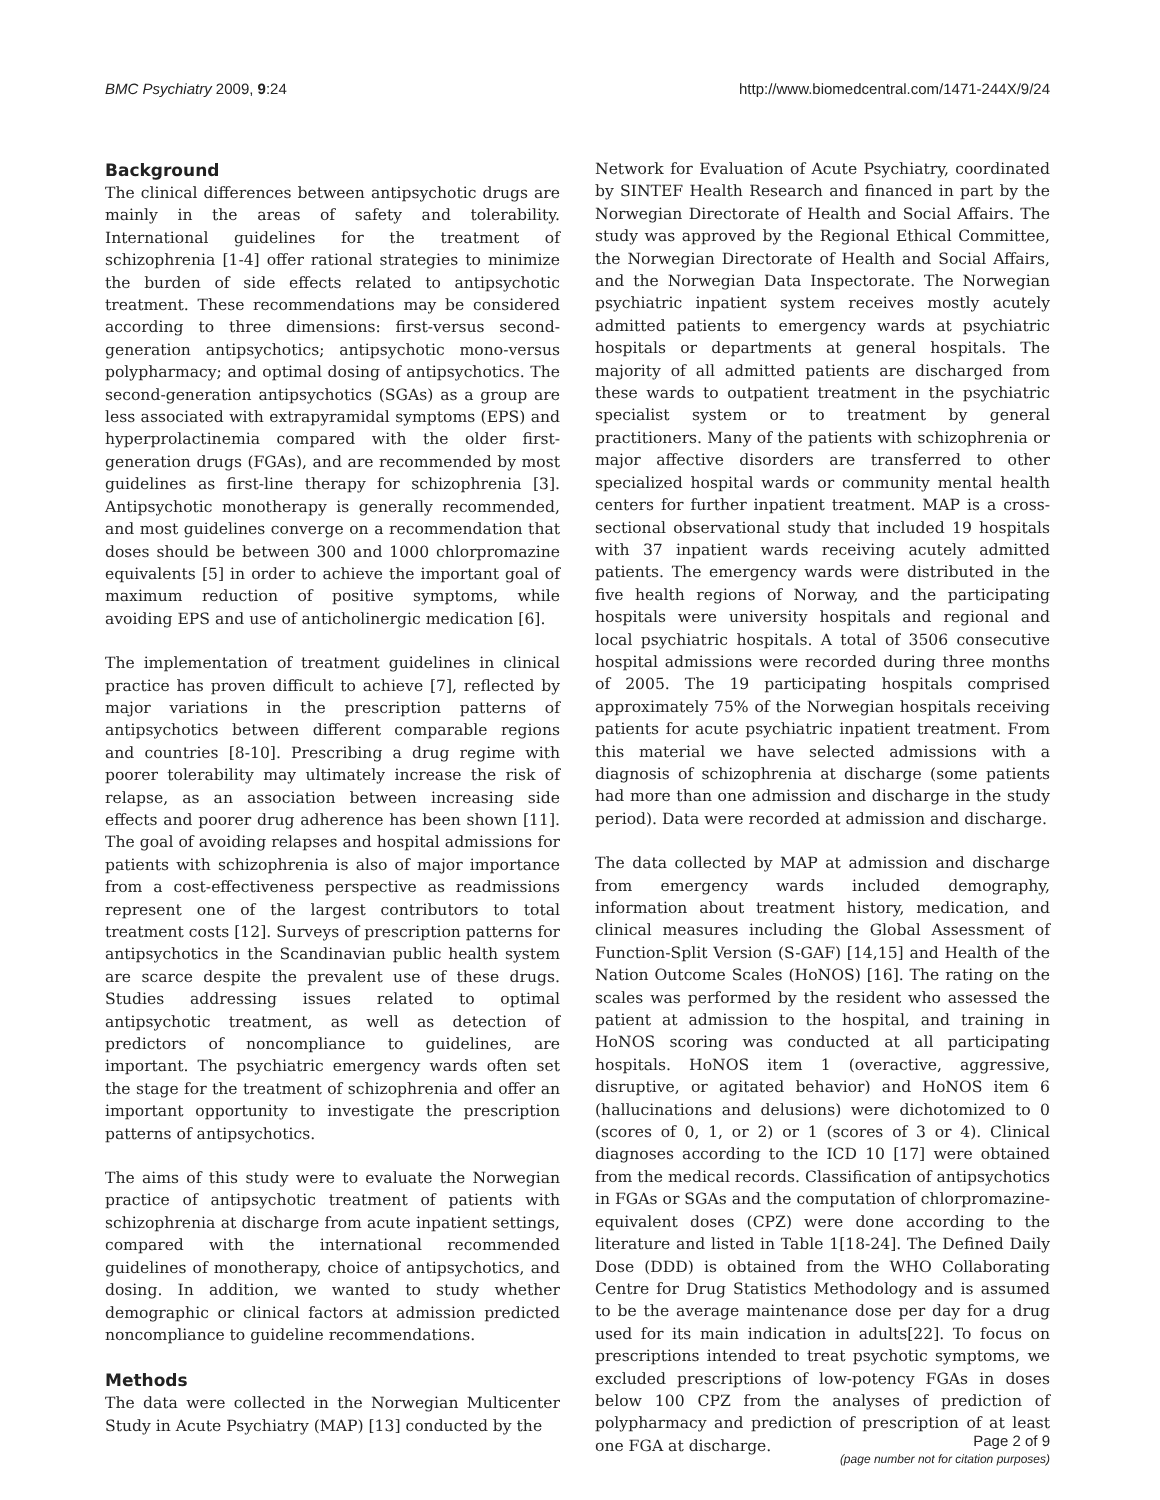BMC Psychiatry 2009, 9:24 http://www.biomedcentral.com/1471-244X/9/24
Background
The clinical differences between antipsychotic drugs are mainly in the areas of safety and tolerability. International guidelines for the treatment of schizophrenia [1-4] offer rational strategies to minimize the burden of side effects related to antipsychotic treatment. These recommendations may be considered according to three dimensions: first-versus second-generation antipsychotics; antipsychotic mono-versus polypharmacy; and optimal dosing of antipsychotics. The second-generation antipsychotics (SGAs) as a group are less associated with extrapyramidal symptoms (EPS) and hyperprolactinemia compared with the older first-generation drugs (FGAs), and are recommended by most guidelines as first-line therapy for schizophrenia [3]. Antipsychotic monotherapy is generally recommended, and most guidelines converge on a recommendation that doses should be between 300 and 1000 chlorpromazine equivalents [5] in order to achieve the important goal of maximum reduction of positive symptoms, while avoiding EPS and use of anticholinergic medication [6].
The implementation of treatment guidelines in clinical practice has proven difficult to achieve [7], reflected by major variations in the prescription patterns of antipsychotics between different comparable regions and countries [8-10]. Prescribing a drug regime with poorer tolerability may ultimately increase the risk of relapse, as an association between increasing side effects and poorer drug adherence has been shown [11]. The goal of avoiding relapses and hospital admissions for patients with schizophrenia is also of major importance from a cost-effectiveness perspective as readmissions represent one of the largest contributors to total treatment costs [12]. Surveys of prescription patterns for antipsychotics in the Scandinavian public health system are scarce despite the prevalent use of these drugs. Studies addressing issues related to optimal antipsychotic treatment, as well as detection of predictors of noncompliance to guidelines, are important. The psychiatric emergency wards often set the stage for the treatment of schizophrenia and offer an important opportunity to investigate the prescription patterns of antipsychotics.
The aims of this study were to evaluate the Norwegian practice of antipsychotic treatment of patients with schizophrenia at discharge from acute inpatient settings, compared with the international recommended guidelines of monotherapy, choice of antipsychotics, and dosing. In addition, we wanted to study whether demographic or clinical factors at admission predicted noncompliance to guideline recommendations.
Methods
The data were collected in the Norwegian Multicenter Study in Acute Psychiatry (MAP) [13] conducted by the
Network for Evaluation of Acute Psychiatry, coordinated by SINTEF Health Research and financed in part by the Norwegian Directorate of Health and Social Affairs. The study was approved by the Regional Ethical Committee, the Norwegian Directorate of Health and Social Affairs, and the Norwegian Data Inspectorate. The Norwegian psychiatric inpatient system receives mostly acutely admitted patients to emergency wards at psychiatric hospitals or departments at general hospitals. The majority of all admitted patients are discharged from these wards to outpatient treatment in the psychiatric specialist system or to treatment by general practitioners. Many of the patients with schizophrenia or major affective disorders are transferred to other specialized hospital wards or community mental health centers for further inpatient treatment. MAP is a cross-sectional observational study that included 19 hospitals with 37 inpatient wards receiving acutely admitted patients. The emergency wards were distributed in the five health regions of Norway, and the participating hospitals were university hospitals and regional and local psychiatric hospitals. A total of 3506 consecutive hospital admissions were recorded during three months of 2005. The 19 participating hospitals comprised approximately 75% of the Norwegian hospitals receiving patients for acute psychiatric inpatient treatment. From this material we have selected admissions with a diagnosis of schizophrenia at discharge (some patients had more than one admission and discharge in the study period). Data were recorded at admission and discharge.
The data collected by MAP at admission and discharge from emergency wards included demography, information about treatment history, medication, and clinical measures including the Global Assessment of Function-Split Version (S-GAF) [14,15] and Health of the Nation Outcome Scales (HoNOS) [16]. The rating on the scales was performed by the resident who assessed the patient at admission to the hospital, and training in HoNOS scoring was conducted at all participating hospitals. HoNOS item 1 (overactive, aggressive, disruptive, or agitated behavior) and HoNOS item 6 (hallucinations and delusions) were dichotomized to 0 (scores of 0, 1, or 2) or 1 (scores of 3 or 4). Clinical diagnoses according to the ICD 10 [17] were obtained from the medical records. Classification of antipsychotics in FGAs or SGAs and the computation of chlorpromazine-equivalent doses (CPZ) were done according to the literature and listed in Table 1[18-24]. The Defined Daily Dose (DDD) is obtained from the WHO Collaborating Centre for Drug Statistics Methodology and is assumed to be the average maintenance dose per day for a drug used for its main indication in adults[22]. To focus on prescriptions intended to treat psychotic symptoms, we excluded prescriptions of low-potency FGAs in doses below 100 CPZ from the analyses of prediction of polypharmacy and prediction of prescription of at least one FGA at discharge.
Page 2 of 9
(page number not for citation purposes)